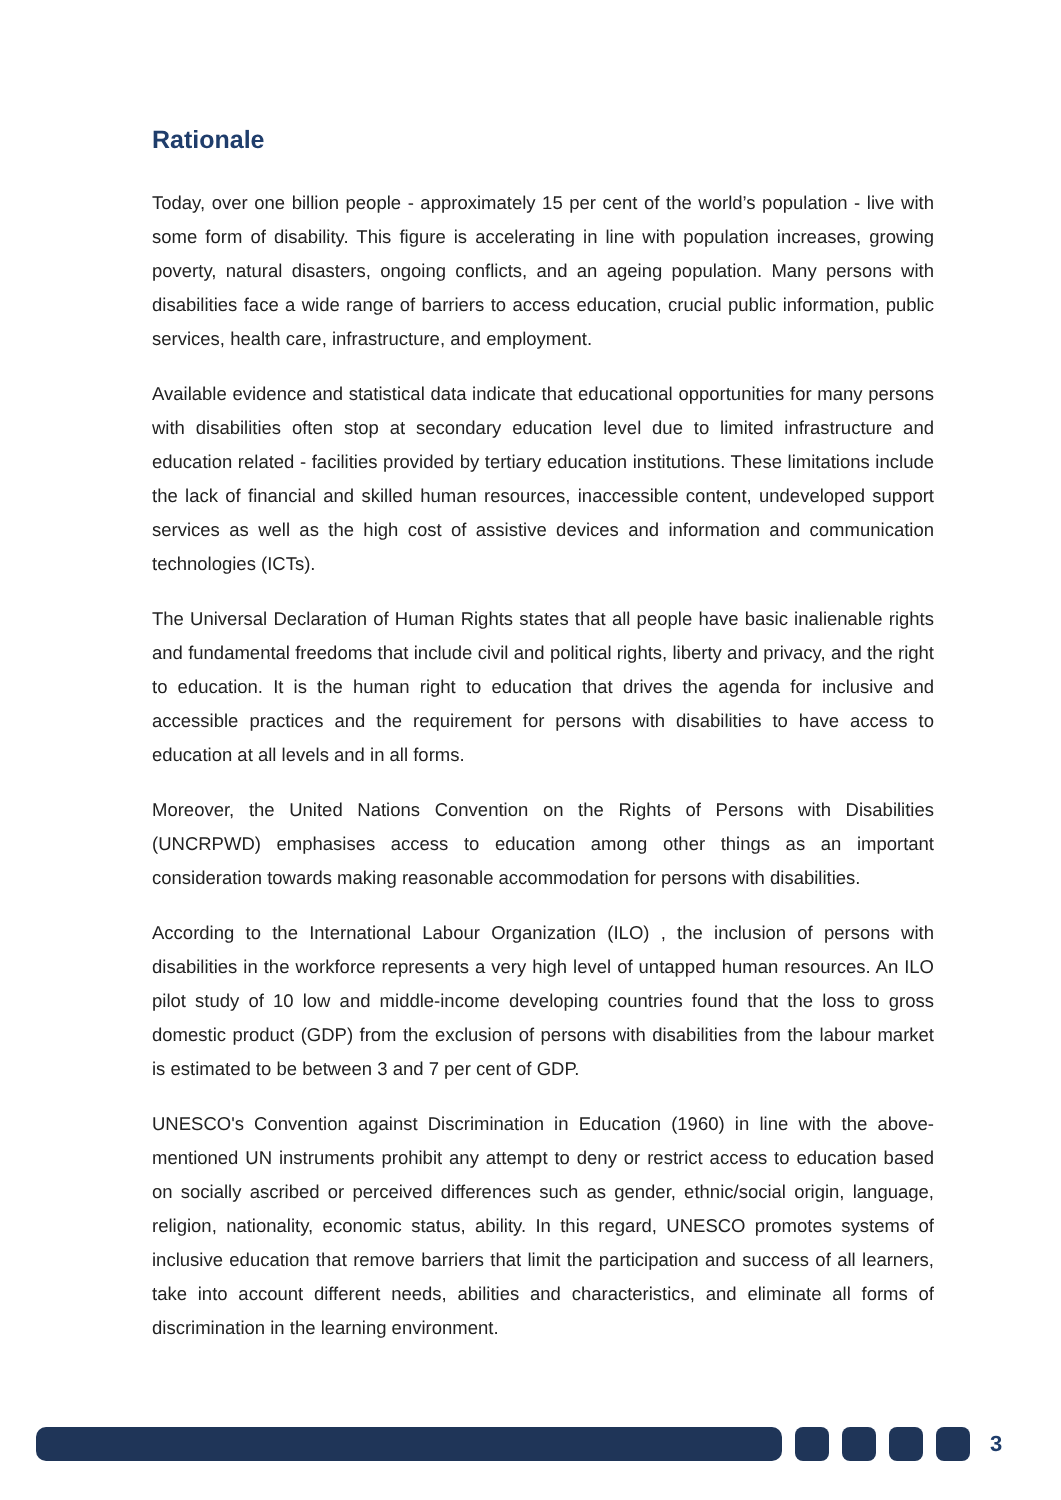Rationale
Today, over one billion people - approximately 15 per cent of the world’s population - live with some form of disability. This figure is accelerating in line with population increases, growing poverty, natural disasters, ongoing conflicts, and an ageing population. Many persons with disabilities face a wide range of barriers to access education, crucial public information, public services, health care, infrastructure, and employment.
Available evidence and statistical data indicate that educational opportunities for many persons with disabilities often stop at secondary education level due to limited infrastructure and education related - facilities provided by tertiary education institutions. These limitations include the lack of financial and skilled human resources, inaccessible content, undeveloped support services as well as the high cost of assistive devices and information and communication technologies (ICTs).
The Universal Declaration of Human Rights states that all people have basic inalienable rights and fundamental freedoms that include civil and political rights, liberty and privacy, and the right to education. It is the human right to education that drives the agenda for inclusive and accessible practices and the requirement for persons with disabilities to have access to education at all levels and in all forms.
Moreover, the United Nations Convention on the Rights of Persons with Disabilities (UNCRPWD) emphasises access to education among other things as an important consideration towards making reasonable accommodation for persons with disabilities.
According to the International Labour Organization (ILO) , the inclusion of persons with disabilities in the workforce represents a very high level of untapped human resources. An ILO pilot study of 10 low and middle-income developing countries found that the loss to gross domestic product (GDP) from the exclusion of persons with disabilities from the labour market is estimated to be between 3 and 7 per cent of GDP.
UNESCO's Convention against Discrimination in Education (1960) in line with the above-mentioned UN instruments prohibit any attempt to deny or restrict access to education based on socially ascribed or perceived differences such as gender, ethnic/social origin, language, religion, nationality, economic status, ability. In this regard, UNESCO promotes systems of inclusive education that remove barriers that limit the participation and success of all learners, take into account different needs, abilities and characteristics, and eliminate all forms of discrimination in the learning environment.
3